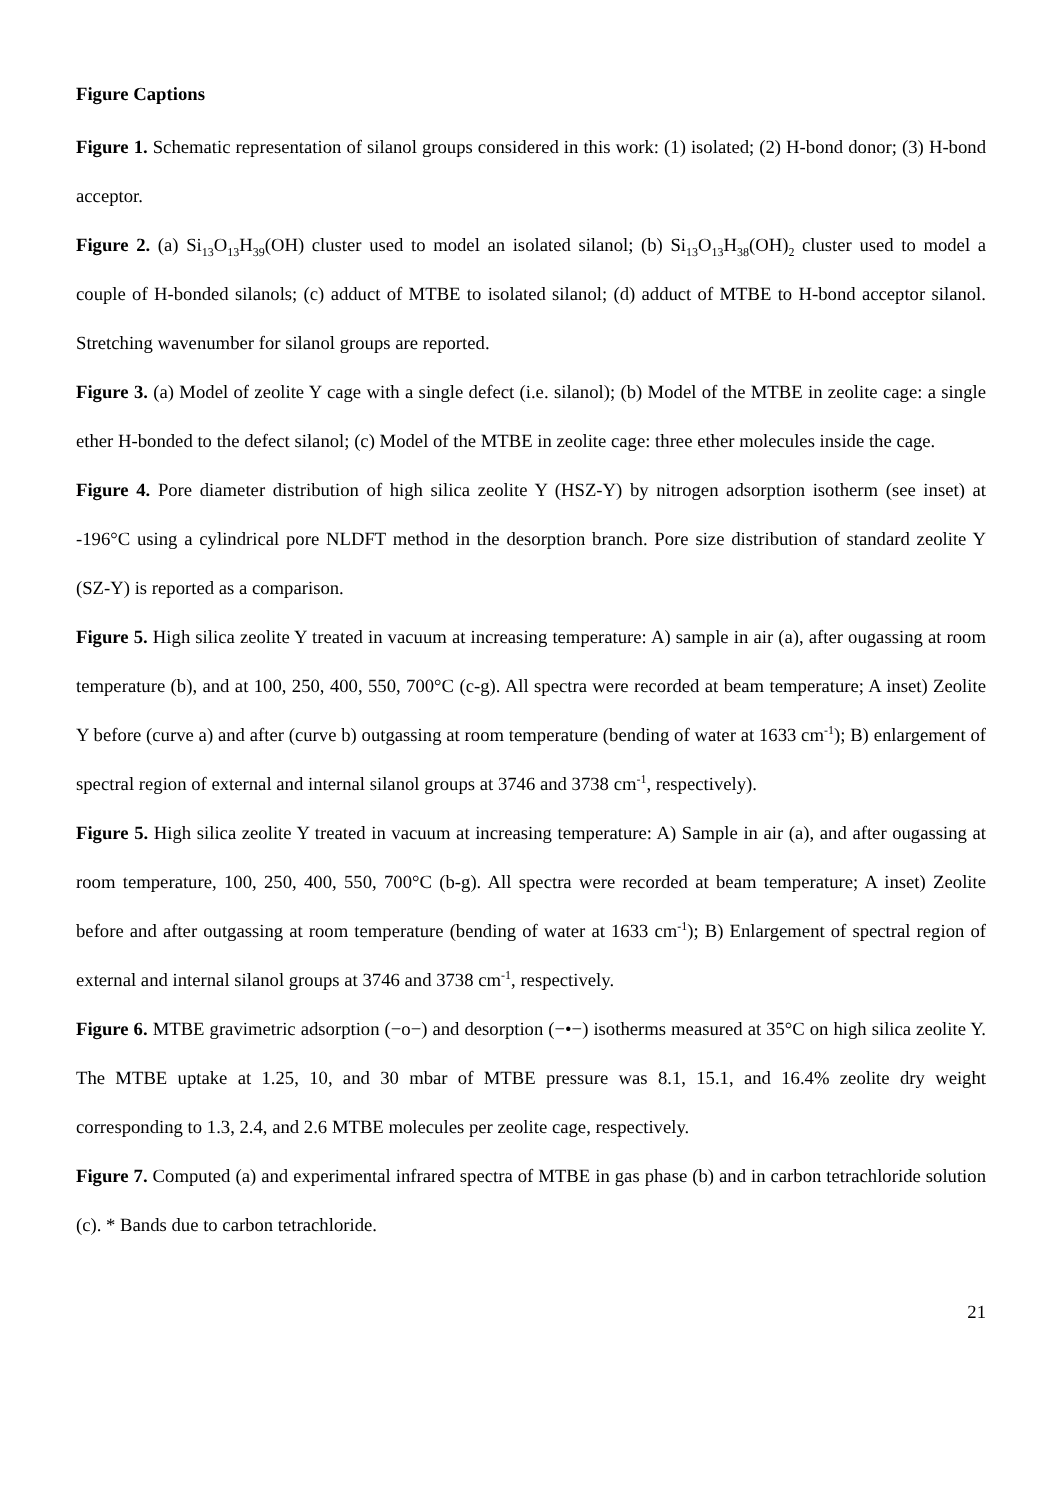Figure Captions
Figure 1. Schematic representation of silanol groups considered in this work: (1) isolated; (2) H-bond donor; (3) H-bond acceptor.
Figure 2. (a) Si<sub>13</sub>O<sub>13</sub>H<sub>39</sub>(OH) cluster used to model an isolated silanol; (b) Si<sub>13</sub>O<sub>13</sub>H<sub>38</sub>(OH)<sub>2</sub> cluster used to model a couple of H-bonded silanols; (c) adduct of MTBE to isolated silanol; (d) adduct of MTBE to H-bond acceptor silanol. Stretching wavenumber for silanol groups are reported.
Figure 3. (a) Model of zeolite Y cage with a single defect (i.e. silanol); (b) Model of the MTBE in zeolite cage: a single ether H-bonded to the defect silanol; (c) Model of the MTBE in zeolite cage: three ether molecules inside the cage.
Figure 4. Pore diameter distribution of high silica zeolite Y (HSZ-Y) by nitrogen adsorption isotherm (see inset) at -196°C using a cylindrical pore NLDFT method in the desorption branch. Pore size distribution of standard zeolite Y (SZ-Y) is reported as a comparison.
Figure 5. High silica zeolite Y treated in vacuum at increasing temperature: A) sample in air (a), after ougassing at room temperature (b), and at 100, 250, 400, 550, 700°C (c-g). All spectra were recorded at beam temperature; A inset) Zeolite Y before (curve a) and after (curve b) outgassing at room temperature (bending of water at 1633 cm<sup>-1</sup>); B) enlargement of spectral region of external and internal silanol groups at 3746 and 3738 cm<sup>-1</sup>, respectively).
Figure 5. High silica zeolite Y treated in vacuum at increasing temperature: A) Sample in air (a), and after ougassing at room temperature, 100, 250, 400, 550, 700°C (b-g). All spectra were recorded at beam temperature; A inset) Zeolite before and after outgassing at room temperature (bending of water at 1633 cm<sup>-1</sup>); B) Enlargement of spectral region of external and internal silanol groups at 3746 and 3738 cm<sup>-1</sup>, respectively.
Figure 6. MTBE gravimetric adsorption (−o−) and desorption (−•−) isotherms measured at 35°C on high silica zeolite Y. The MTBE uptake at 1.25, 10, and 30 mbar of MTBE pressure was 8.1, 15.1, and 16.4% zeolite dry weight corresponding to 1.3, 2.4, and 2.6 MTBE molecules per zeolite cage, respectively.
Figure 7. Computed (a) and experimental infrared spectra of MTBE in gas phase (b) and in carbon tetrachloride solution (c). * Bands due to carbon tetrachloride.
21